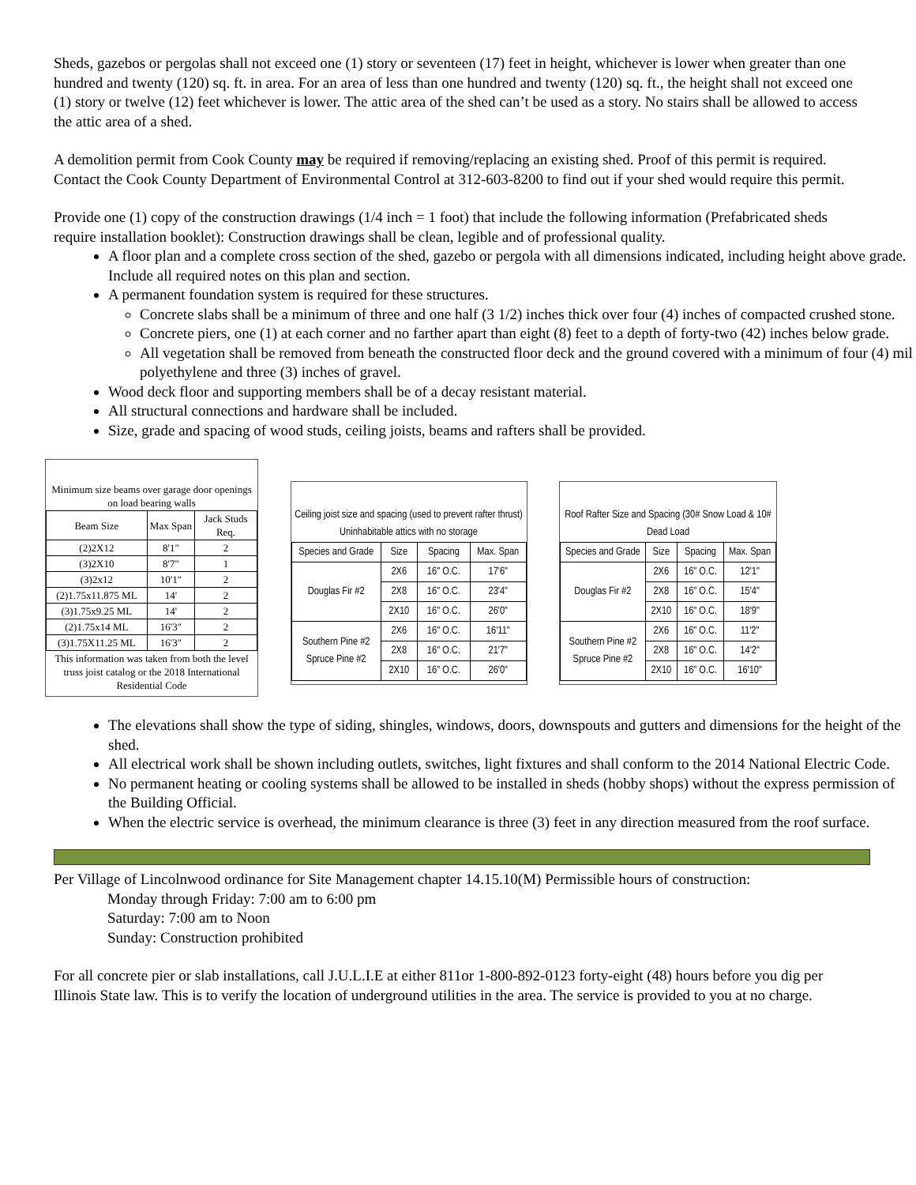Sheds, gazebos or pergolas shall not exceed one (1) story or seventeen (17) feet in height, whichever is lower when greater than one hundred and twenty (120) sq. ft. in area. For an area of less than one hundred and twenty (120) sq. ft., the height shall not exceed one (1) story or twelve (12) feet whichever is lower. The attic area of the shed can’t be used as a story. No stairs shall be allowed to access the attic area of a shed.
A demolition permit from Cook County may be required if removing/replacing an existing shed. Proof of this permit is required. Contact the Cook County Department of Environmental Control at 312-603-8200 to find out if your shed would require this permit.
Provide one (1) copy of the construction drawings (1/4 inch = 1 foot) that include the following information (Prefabricated sheds require installation booklet): Construction drawings shall be clean, legible and of professional quality.
A floor plan and a complete cross section of the shed, gazebo or pergola with all dimensions indicated, including height above grade. Include all required notes on this plan and section.
A permanent foundation system is required for these structures.
Concrete slabs shall be a minimum of three and one half (3 1/2) inches thick over four (4) inches of compacted crushed stone.
Concrete piers, one (1) at each corner and no farther apart than eight (8) feet to a depth of forty-two (42) inches below grade.
All vegetation shall be removed from beneath the constructed floor deck and the ground covered with a minimum of four (4) mil polyethylene and three (3) inches of gravel.
Wood deck floor and supporting members shall be of a decay resistant material.
All structural connections and hardware shall be included.
Size, grade and spacing of wood studs, ceiling joists, beams and rafters shall be provided.
| Minimum size beams over garage door openings on load bearing walls | | |
| Beam Size | Max Span | Jack Studs Req. |
| (2)2X12 | 8'1" | 2 |
| (3)2X10 | 8'7" | 1 |
| (3)2x12 | 10'1" | 2 |
| (2)1.75x11.875 ML | 14' | 2 |
| (3)1.75x9.25 ML | 14' | 2 |
| (2)1.75x14 ML | 16'3" | 2 |
| (3)1.75X11.25 ML | 16'3" | 2 |
| This information was taken from both the level truss joist catalog or the 2018 International Residential Code | | |
| Ceiling joist size and spacing (used to prevent rafter thrust) Uninhabitable attics with no storage | | | |
| Species and Grade | Size | Spacing | Max. Span |
| Douglas Fir #2 | 2X6 | 16" O.C. | 17'6" |
| | 2X8 | 16" O.C. | 23'4" |
| | 2X10 | 16" O.C. | 26'0" |
| Southern Pine #2 Spruce Pine #2 | 2X6 | 16" O.C. | 16'11" |
| | 2X8 | 16" O.C. | 21'7" |
| | 2X10 | 16" O.C. | 26'0" |
| Roof Rafter Size and Spacing (30# Snow Load & 10# Dead Load | | | |
| Species and Grade | Size | Spacing | Max. Span |
| Douglas Fir #2 | 2X6 | 16" O.C. | 12'1" |
| | 2X8 | 16" O.C. | 15'4" |
| | 2X10 | 16" O.C. | 18'9" |
| Southern Pine #2 Spruce Pine #2 | 2X6 | 16" O.C. | 11'2" |
| | 2X8 | 16" O.C. | 14'2" |
| | 2X10 | 16" O.C. | 16'10" |
The elevations shall show the type of siding, shingles, windows, doors, downspouts and gutters and dimensions for the height of the shed.
All electrical work shall be shown including outlets, switches, light fixtures and shall conform to the 2014 National Electric Code.
No permanent heating or cooling systems shall be allowed to be installed in sheds (hobby shops) without the express permission of the Building Official.
When the electric service is overhead, the minimum clearance is three (3) feet in any direction measured from the roof surface.
Per Village of Lincolnwood ordinance for Site Management chapter 14.15.10(M) Permissible hours of construction:
Monday through Friday: 7:00 am to 6:00 pm
Saturday: 7:00 am to Noon
Sunday: Construction prohibited
For all concrete pier or slab installations, call J.U.L.I.E at either 811or 1-800-892-0123 forty-eight (48) hours before you dig per Illinois State law. This is to verify the location of underground utilities in the area. The service is provided to you at no charge.